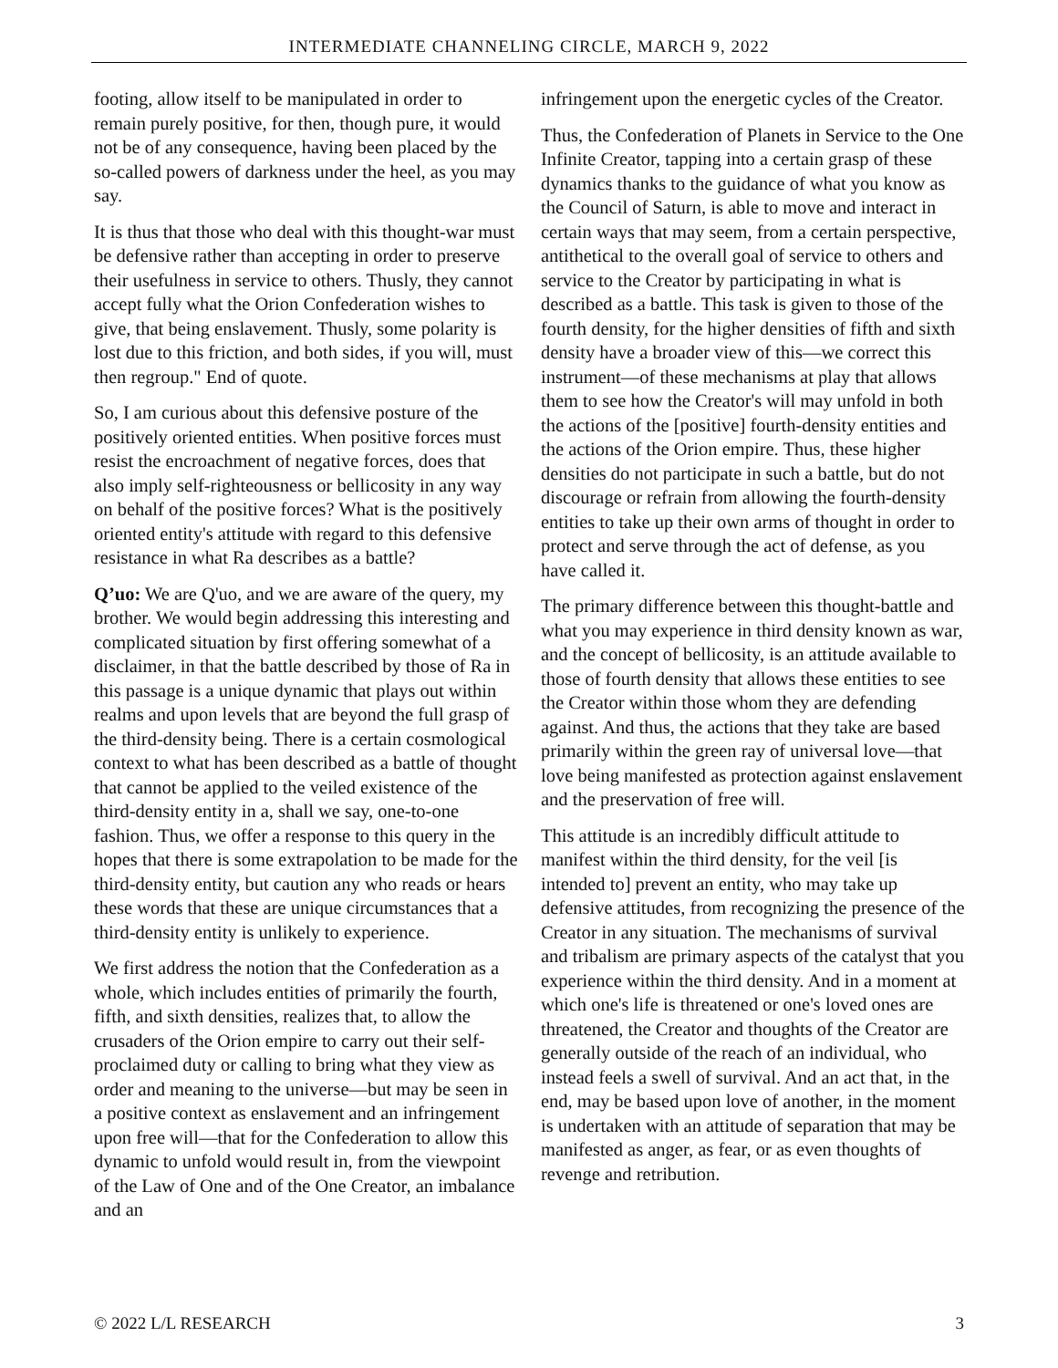INTERMEDIATE CHANNELING CIRCLE, MARCH 9, 2022
footing, allow itself to be manipulated in order to remain purely positive, for then, though pure, it would not be of any consequence, having been placed by the so-called powers of darkness under the heel, as you may say.
It is thus that those who deal with this thought-war must be defensive rather than accepting in order to preserve their usefulness in service to others. Thusly, they cannot accept fully what the Orion Confederation wishes to give, that being enslavement. Thusly, some polarity is lost due to this friction, and both sides, if you will, must then regroup." End of quote.
So, I am curious about this defensive posture of the positively oriented entities. When positive forces must resist the encroachment of negative forces, does that also imply self-righteousness or bellicosity in any way on behalf of the positive forces? What is the positively oriented entity's attitude with regard to this defensive resistance in what Ra describes as a battle?
Q’uo: We are Q'uo, and we are aware of the query, my brother. We would begin addressing this interesting and complicated situation by first offering somewhat of a disclaimer, in that the battle described by those of Ra in this passage is a unique dynamic that plays out within realms and upon levels that are beyond the full grasp of the third-density being. There is a certain cosmological context to what has been described as a battle of thought that cannot be applied to the veiled existence of the third-density entity in a, shall we say, one-to-one fashion. Thus, we offer a response to this query in the hopes that there is some extrapolation to be made for the third-density entity, but caution any who reads or hears these words that these are unique circumstances that a third-density entity is unlikely to experience.
We first address the notion that the Confederation as a whole, which includes entities of primarily the fourth, fifth, and sixth densities, realizes that, to allow the crusaders of the Orion empire to carry out their self-proclaimed duty or calling to bring what they view as order and meaning to the universe—but may be seen in a positive context as enslavement and an infringement upon free will—that for the Confederation to allow this dynamic to unfold would result in, from the viewpoint of the Law of One and of the One Creator, an imbalance and an
infringement upon the energetic cycles of the Creator.
Thus, the Confederation of Planets in Service to the One Infinite Creator, tapping into a certain grasp of these dynamics thanks to the guidance of what you know as the Council of Saturn, is able to move and interact in certain ways that may seem, from a certain perspective, antithetical to the overall goal of service to others and service to the Creator by participating in what is described as a battle. This task is given to those of the fourth density, for the higher densities of fifth and sixth density have a broader view of this—we correct this instrument—of these mechanisms at play that allows them to see how the Creator's will may unfold in both the actions of the [positive] fourth-density entities and the actions of the Orion empire. Thus, these higher densities do not participate in such a battle, but do not discourage or refrain from allowing the fourth-density entities to take up their own arms of thought in order to protect and serve through the act of defense, as you have called it.
The primary difference between this thought-battle and what you may experience in third density known as war, and the concept of bellicosity, is an attitude available to those of fourth density that allows these entities to see the Creator within those whom they are defending against. And thus, the actions that they take are based primarily within the green ray of universal love—that love being manifested as protection against enslavement and the preservation of free will.
This attitude is an incredibly difficult attitude to manifest within the third density, for the veil [is intended to] prevent an entity, who may take up defensive attitudes, from recognizing the presence of the Creator in any situation. The mechanisms of survival and tribalism are primary aspects of the catalyst that you experience within the third density. And in a moment at which one's life is threatened or one's loved ones are threatened, the Creator and thoughts of the Creator are generally outside of the reach of an individual, who instead feels a swell of survival. And an act that, in the end, may be based upon love of another, in the moment is undertaken with an attitude of separation that may be manifested as anger, as fear, or as even thoughts of revenge and retribution.
© 2022 L/L RESEARCH 3